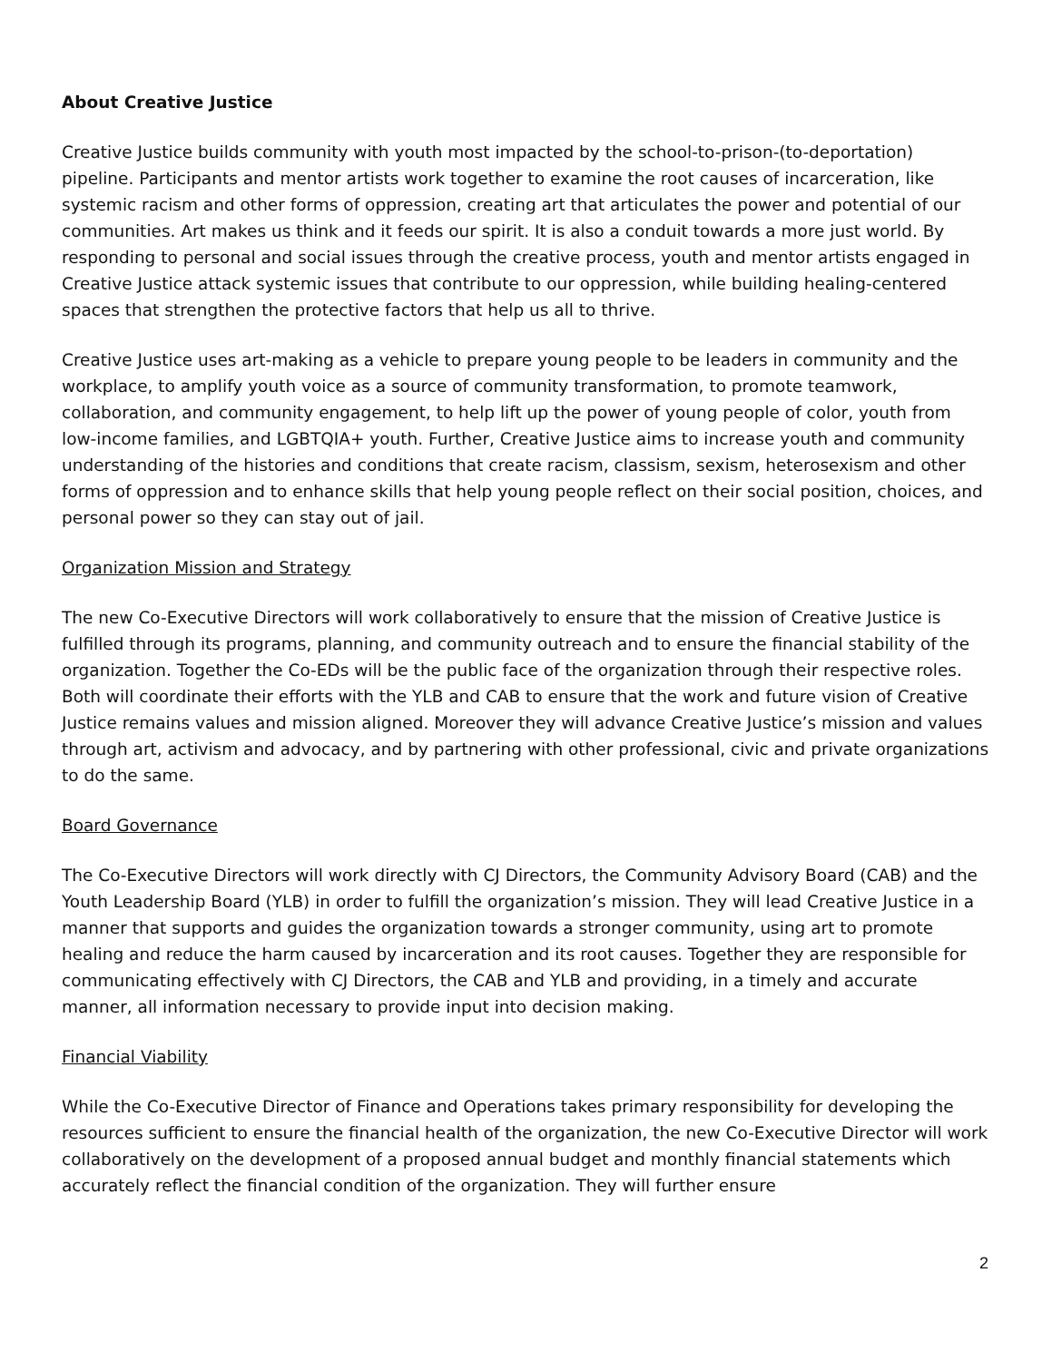About Creative Justice
Creative Justice builds community with youth most impacted by the school-to-prison-(to-deportation) pipeline. Participants and mentor artists work together to examine the root causes of incarceration, like systemic racism and other forms of oppression, creating art that articulates the power and potential of our communities. Art makes us think and it feeds our spirit. It is also a conduit towards a more just world. By responding to personal and social issues through the creative process, youth and mentor artists engaged in Creative Justice attack systemic issues that contribute to our oppression, while building healing-centered spaces that strengthen the protective factors that help us all to thrive.
Creative Justice uses art-making as a vehicle to prepare young people to be leaders in community and the workplace, to amplify youth voice as a source of community transformation, to promote teamwork, collaboration, and community engagement, to help lift up the power of young people of color, youth from low-income families, and LGBTQIA+ youth. Further, Creative Justice aims to increase youth and community understanding of the histories and conditions that create racism, classism, sexism, heterosexism and other forms of oppression and to enhance skills that help young people reflect on their social position, choices, and personal power so they can stay out of jail.
Organization Mission and Strategy
The new Co-Executive Directors will work collaboratively to ensure that the mission of Creative Justice is fulfilled through its programs, planning, and community outreach and to ensure the financial stability of the organization. Together the Co-EDs will be the public face of the organization through their respective roles. Both will coordinate their efforts with the YLB and CAB to ensure that the work and future vision of Creative Justice remains values and mission aligned. Moreover they will advance Creative Justice’s mission and values through art, activism and advocacy, and by partnering with other professional, civic and private organizations to do the same.
Board Governance
The Co-Executive Directors will work directly with CJ Directors, the Community Advisory Board (CAB) and the Youth Leadership Board (YLB) in order to fulfill the organization’s mission. They will lead Creative Justice in a manner that supports and guides the organization towards a stronger community, using art to promote healing and reduce the harm caused by incarceration and its root causes. Together they are responsible for communicating effectively with CJ Directors, the CAB and YLB and providing, in a timely and accurate manner, all information necessary to provide input into decision making.
Financial Viability
While the Co-Executive Director of Finance and Operations takes primary responsibility for developing the resources sufficient to ensure the financial health of the organization, the new Co-Executive Director will work collaboratively on the development of a proposed annual budget and monthly financial statements which accurately reflect the financial condition of the organization. They will further ensure
2